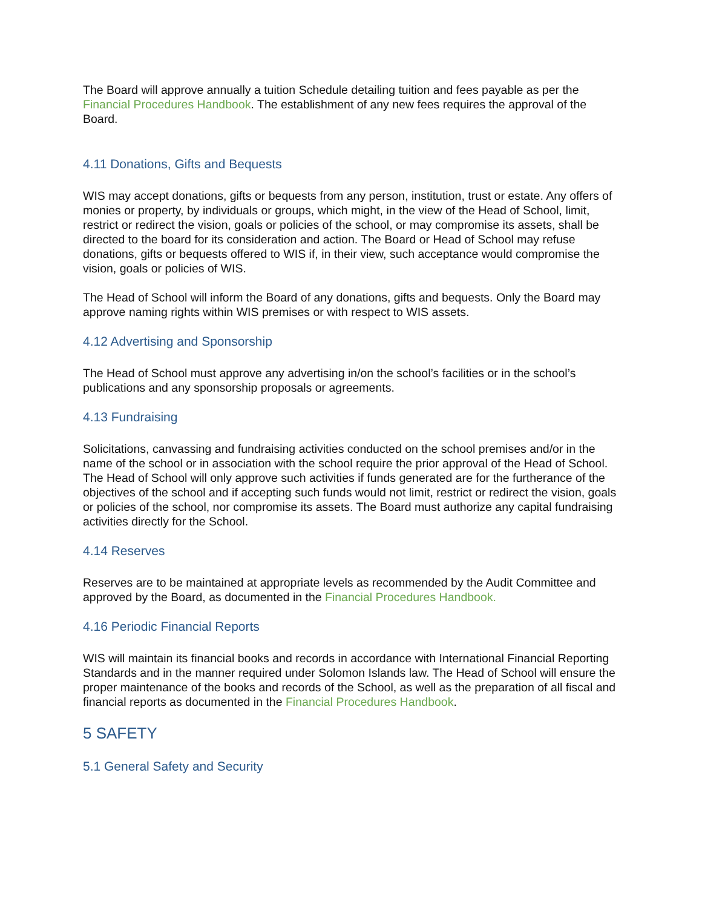The Board will approve annually a tuition Schedule detailing tuition and fees payable as per the Financial Procedures Handbook. The establishment of any new fees requires the approval of the Board.
4.11 Donations, Gifts and Bequests
WIS may accept donations, gifts or bequests from any person, institution, trust or estate. Any offers of monies or property, by individuals or groups, which might, in the view of the Head of School, limit, restrict or redirect the vision, goals or policies of the school, or may compromise its assets, shall be directed to the board for its consideration and action. The Board or Head of School may refuse donations, gifts or bequests offered to WIS if, in their view, such acceptance would compromise the vision, goals or policies of WIS.
The Head of School will inform the Board of any donations, gifts and bequests. Only the Board may approve naming rights within WIS premises or with respect to WIS assets.
4.12 Advertising and Sponsorship
The Head of School must approve any advertising in/on the school’s facilities or in the school’s publications and any sponsorship proposals or agreements.
4.13 Fundraising
Solicitations, canvassing and fundraising activities conducted on the school premises and/or in the name of the school or in association with the school require the prior approval of the Head of School. The Head of School will only approve such activities if funds generated are for the furtherance of the objectives of the school and if accepting such funds would not limit, restrict or redirect the vision, goals or policies of the school, nor compromise its assets. The Board must authorize any capital fundraising activities directly for the School.
4.14 Reserves
Reserves are to be maintained at appropriate levels as recommended by the Audit Committee and approved by the Board, as documented in the Financial Procedures Handbook.
4.16 Periodic Financial Reports
WIS will maintain its financial books and records in accordance with International Financial Reporting Standards and in the manner required under Solomon Islands law. The Head of School will ensure the proper maintenance of the books and records of the School, as well as the preparation of all fiscal and financial reports as documented in the Financial Procedures Handbook.
5 SAFETY
5.1 General Safety and Security